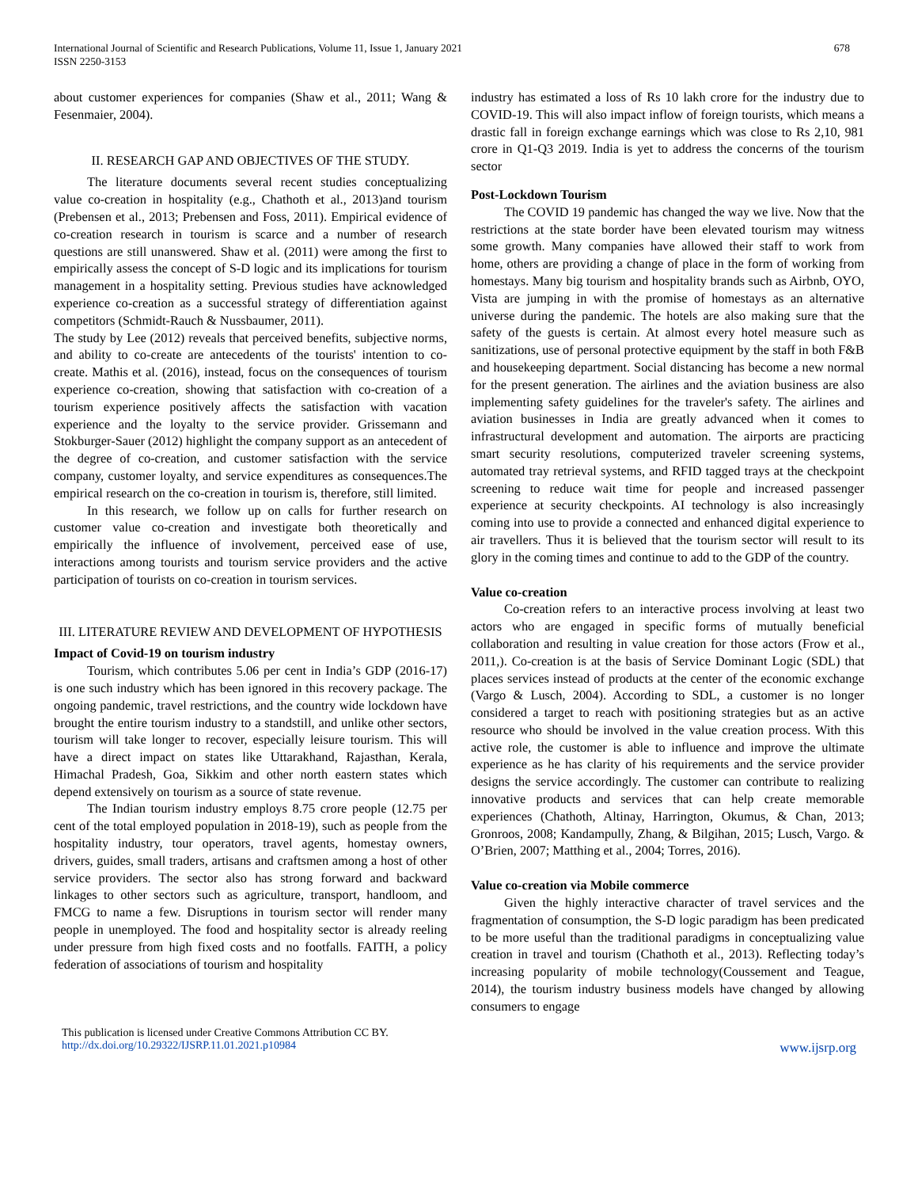International Journal of Scientific and Research Publications, Volume 11, Issue 1, January 2021
ISSN 2250-3153
678
about customer experiences for companies (Shaw et al., 2011; Wang & Fesenmaier, 2004).
II. RESEARCH GAP AND OBJECTIVES OF THE STUDY.
The literature documents several recent studies conceptualizing value co-creation in hospitality (e.g., Chathoth et al., 2013)and tourism (Prebensen et al., 2013; Prebensen and Foss, 2011). Empirical evidence of co-creation research in tourism is scarce and a number of research questions are still unanswered. Shaw et al. (2011) were among the first to empirically assess the concept of S-D logic and its implications for tourism management in a hospitality setting. Previous studies have acknowledged experience co-creation as a successful strategy of differentiation against competitors (Schmidt-Rauch & Nussbaumer, 2011).
The study by Lee (2012) reveals that perceived benefits, subjective norms, and ability to co-create are antecedents of the tourists' intention to co-create. Mathis et al. (2016), instead, focus on the consequences of tourism experience co-creation, showing that satisfaction with co-creation of a tourism experience positively affects the satisfaction with vacation experience and the loyalty to the service provider. Grissemann and Stokburger-Sauer (2012) highlight the company support as an antecedent of the degree of co-creation, and customer satisfaction with the service company, customer loyalty, and service expenditures as consequences.The empirical research on the co-creation in tourism is, therefore, still limited.
In this research, we follow up on calls for further research on customer value co-creation and investigate both theoretically and empirically the influence of involvement, perceived ease of use, interactions among tourists and tourism service providers and the active participation of tourists on co-creation in tourism services.
III. LITERATURE REVIEW AND DEVELOPMENT OF HYPOTHESIS
Impact of Covid-19 on tourism industry
Tourism, which contributes 5.06 per cent in India’s GDP (2016-17) is one such industry which has been ignored in this recovery package. The ongoing pandemic, travel restrictions, and the country wide lockdown have brought the entire tourism industry to a standstill, and unlike other sectors, tourism will take longer to recover, especially leisure tourism. This will have a direct impact on states like Uttarakhand, Rajasthan, Kerala, Himachal Pradesh, Goa, Sikkim and other north eastern states which depend extensively on tourism as a source of state revenue.
The Indian tourism industry employs 8.75 crore people (12.75 per cent of the total employed population in 2018-19), such as people from the hospitality industry, tour operators, travel agents, homestay owners, drivers, guides, small traders, artisans and craftsmen among a host of other service providers. The sector also has strong forward and backward linkages to other sectors such as agriculture, transport, handloom, and FMCG to name a few. Disruptions in tourism sector will render many people in unemployed. The food and hospitality sector is already reeling under pressure from high fixed costs and no footfalls. FAITH, a policy federation of associations of tourism and hospitality
industry has estimated a loss of Rs 10 lakh crore for the industry due to COVID-19. This will also impact inflow of foreign tourists, which means a drastic fall in foreign exchange earnings which was close to Rs 2,10, 981 crore in Q1-Q3 2019. India is yet to address the concerns of the tourism sector
Post-Lockdown Tourism
The COVID 19 pandemic has changed the way we live. Now that the restrictions at the state border have been elevated tourism may witness some growth. Many companies have allowed their staff to work from home, others are providing a change of place in the form of working from homestays. Many big tourism and hospitality brands such as Airbnb, OYO, Vista are jumping in with the promise of homestays as an alternative universe during the pandemic. The hotels are also making sure that the safety of the guests is certain. At almost every hotel measure such as sanitizations, use of personal protective equipment by the staff in both F&B and housekeeping department. Social distancing has become a new normal for the present generation. The airlines and the aviation business are also implementing safety guidelines for the traveler's safety. The airlines and aviation businesses in India are greatly advanced when it comes to infrastructural development and automation. The airports are practicing smart security resolutions, computerized traveler screening systems, automated tray retrieval systems, and RFID tagged trays at the checkpoint screening to reduce wait time for people and increased passenger experience at security checkpoints. AI technology is also increasingly coming into use to provide a connected and enhanced digital experience to air travellers. Thus it is believed that the tourism sector will result to its glory in the coming times and continue to add to the GDP of the country.
Value co-creation
Co-creation refers to an interactive process involving at least two actors who are engaged in specific forms of mutually beneficial collaboration and resulting in value creation for those actors (Frow et al., 2011,). Co-creation is at the basis of Service Dominant Logic (SDL) that places services instead of products at the center of the economic exchange (Vargo & Lusch, 2004). According to SDL, a customer is no longer considered a target to reach with positioning strategies but as an active resource who should be involved in the value creation process. With this active role, the customer is able to influence and improve the ultimate experience as he has clarity of his requirements and the service provider designs the service accordingly. The customer can contribute to realizing innovative products and services that can help create memorable experiences (Chathoth, Altinay, Harrington, Okumus, & Chan, 2013; Gronroos, 2008; Kandampully, Zhang, & Bilgihan, 2015; Lusch, Vargo. & O’Brien, 2007; Matthing et al., 2004; Torres, 2016).
Value co-creation via Mobile commerce
Given the highly interactive character of travel services and the fragmentation of consumption, the S-D logic paradigm has been predicated to be more useful than the traditional paradigms in conceptualizing value creation in travel and tourism (Chathoth et al., 2013). Reflecting today’s increasing popularity of mobile technology(Coussement and Teague, 2014), the tourism industry business models have changed by allowing consumers to engage
This publication is licensed under Creative Commons Attribution CC BY.
http://dx.doi.org/10.29322/IJSRP.11.01.2021.p10984
www.ijsrp.org